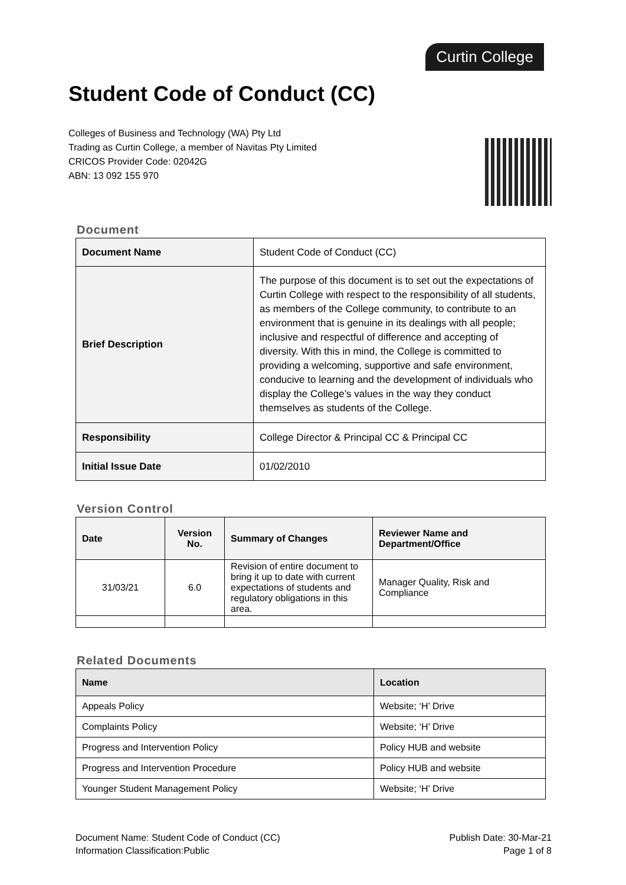Curtin College
Student Code of Conduct (CC)
Colleges of Business and Technology (WA) Pty Ltd
Trading as Curtin College, a member of Navitas Pty Limited
CRICOS Provider Code: 02042G
ABN: 13 092 155 970
Document
| Document Name | Student Code of Conduct (CC) |
| Brief Description | The purpose of this document is to set out the expectations of Curtin College with respect to the responsibility of all students, as members of the College community, to contribute to an environment that is genuine in its dealings with all people; inclusive and respectful of difference and accepting of diversity. With this in mind, the College is committed to providing a welcoming, supportive and safe environment, conducive to learning and the development of individuals who display the College’s values in the way they conduct themselves as students of the College. |
| Responsibility | College Director & Principal CC & Principal CC |
| Initial Issue Date | 01/02/2010 |
Version Control
| Date | Version No. | Summary of Changes | Reviewer Name and Department/Office |
| --- | --- | --- | --- |
| 31/03/21 | 6.0 | Revision of entire document to bring it up to date with current expectations of students and regulatory obligations in this area. | Manager Quality, Risk and Compliance |
Related Documents
| Name | Location |
| --- | --- |
| Appeals Policy | Website; ‘H’ Drive |
| Complaints Policy | Website; ‘H’ Drive |
| Progress and Intervention Policy | Policy HUB and website |
| Progress and Intervention Procedure | Policy HUB and website |
| Younger Student Management Policy | Website; ‘H’ Drive |
Document Name: Student Code of Conduct (CC)
Information Classification:Public
Publish Date: 30-Mar-21
Page 1 of 8